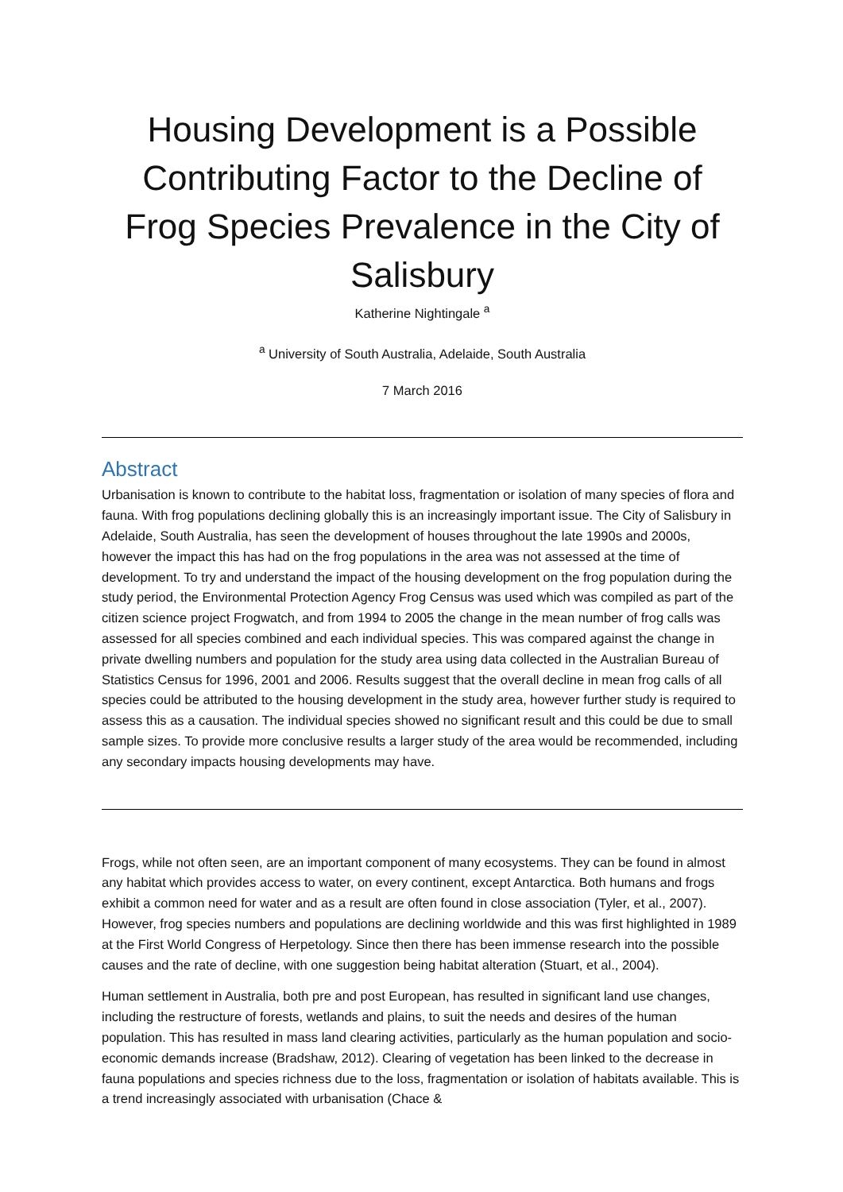Housing Development is a Possible Contributing Factor to the Decline of Frog Species Prevalence in the City of Salisbury
Katherine Nightingale <sup>a</sup>
<sup>a</sup> University of South Australia, Adelaide, South Australia
7 March 2016
Abstract
Urbanisation is known to contribute to the habitat loss, fragmentation or isolation of many species of flora and fauna. With frog populations declining globally this is an increasingly important issue. The City of Salisbury in Adelaide, South Australia, has seen the development of houses throughout the late 1990s and 2000s, however the impact this has had on the frog populations in the area was not assessed at the time of development. To try and understand the impact of the housing development on the frog population during the study period, the Environmental Protection Agency Frog Census was used which was compiled as part of the citizen science project Frogwatch, and from 1994 to 2005 the change in the mean number of frog calls was assessed for all species combined and each individual species. This was compared against the change in private dwelling numbers and population for the study area using data collected in the Australian Bureau of Statistics Census for 1996, 2001 and 2006. Results suggest that the overall decline in mean frog calls of all species could be attributed to the housing development in the study area, however further study is required to assess this as a causation. The individual species showed no significant result and this could be due to small sample sizes. To provide more conclusive results a larger study of the area would be recommended, including any secondary impacts housing developments may have.
Frogs, while not often seen, are an important component of many ecosystems. They can be found in almost any habitat which provides access to water, on every continent, except Antarctica. Both humans and frogs exhibit a common need for water and as a result are often found in close association (Tyler, et al., 2007). However, frog species numbers and populations are declining worldwide and this was first highlighted in 1989 at the First World Congress of Herpetology. Since then there has been immense research into the possible causes and the rate of decline, with one suggestion being habitat alteration (Stuart, et al., 2004).
Human settlement in Australia, both pre and post European, has resulted in significant land use changes, including the restructure of forests, wetlands and plains, to suit the needs and desires of the human population. This has resulted in mass land clearing activities, particularly as the human population and socio-economic demands increase (Bradshaw, 2012). Clearing of vegetation has been linked to the decrease in fauna populations and species richness due to the loss, fragmentation or isolation of habitats available. This is a trend increasingly associated with urbanisation (Chace &